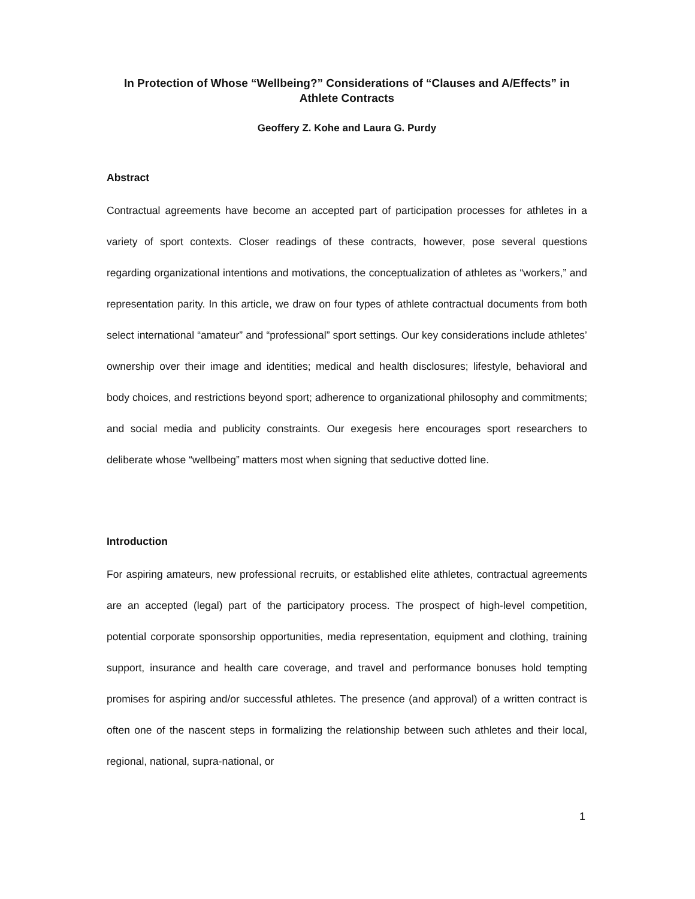In Protection of Whose “Wellbeing?” Considerations of “Clauses and A/Effects” in Athlete Contracts
Geoffery Z. Kohe and Laura G. Purdy
Abstract
Contractual agreements have become an accepted part of participation processes for athletes in a variety of sport contexts. Closer readings of these contracts, however, pose several questions regarding organizational intentions and motivations, the conceptualization of athletes as “workers,” and representation parity. In this article, we draw on four types of athlete contractual documents from both select international “amateur” and “professional” sport settings. Our key considerations include athletes’ ownership over their image and identities; medical and health disclosures; lifestyle, behavioral and body choices, and restrictions beyond sport; adherence to organizational philosophy and commitments; and social media and publicity constraints. Our exegesis here encourages sport researchers to deliberate whose “wellbeing” matters most when signing that seductive dotted line.
Introduction
For aspiring amateurs, new professional recruits, or established elite athletes, contractual agreements are an accepted (legal) part of the participatory process. The prospect of high-level competition, potential corporate sponsorship opportunities, media representation, equipment and clothing, training support, insurance and health care coverage, and travel and performance bonuses hold tempting promises for aspiring and/or successful athletes. The presence (and approval) of a written contract is often one of the nascent steps in formalizing the relationship between such athletes and their local, regional, national, supra-national, or
1